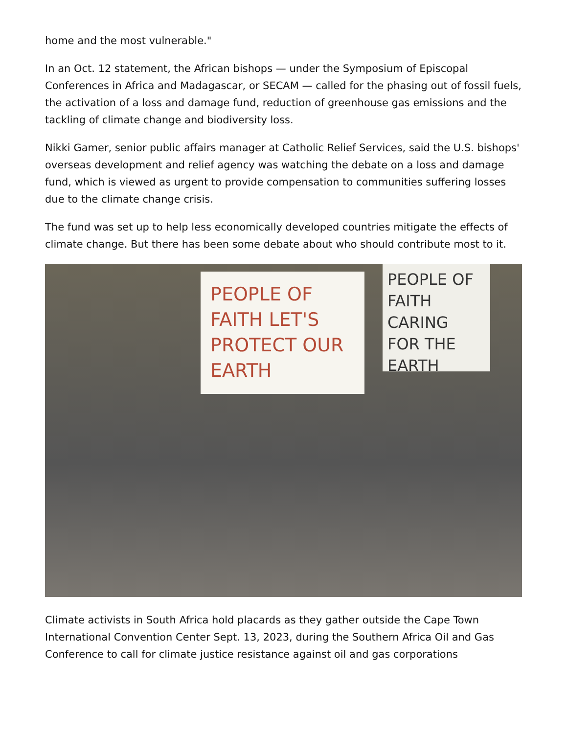home and the most vulnerable."
In an Oct. 12 statement, the African bishops — under the Symposium of Episcopal Conferences in Africa and Madagascar, or SECAM — called for the phasing out of fossil fuels, the activation of a loss and damage fund, reduction of greenhouse gas emissions and the tackling of climate change and biodiversity loss.
Nikki Gamer, senior public affairs manager at Catholic Relief Services, said the U.S. bishops' overseas development and relief agency was watching the debate on a loss and damage fund, which is viewed as urgent to provide compensation to communities suffering losses due to the climate change crisis.
The fund was set up to help less economically developed countries mitigate the effects of climate change. But there has been some debate about who should contribute most to it.
PEOPLE OF FAITH LET'S PROTECT OUR EARTH
PEOPLE OF FAITH CARING FOR THE EARTH
Climate activists in South Africa hold placards as they gather outside the Cape Town International Convention Center Sept. 13, 2023, during the Southern Africa Oil and Gas Conference to call for climate justice resistance against oil and gas corporations